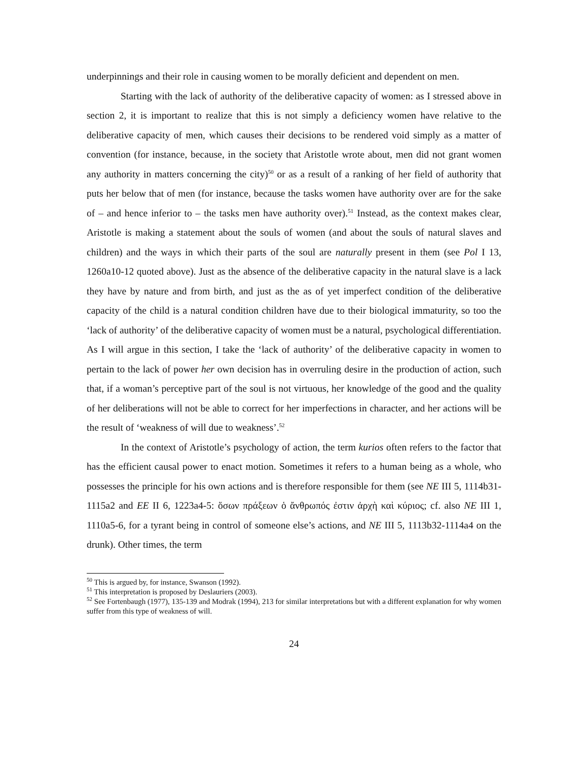underpinnings and their role in causing women to be morally deficient and dependent on men.
Starting with the lack of authority of the deliberative capacity of women: as I stressed above in section 2, it is important to realize that this is not simply a deficiency women have relative to the deliberative capacity of men, which causes their decisions to be rendered void simply as a matter of convention (for instance, because, in the society that Aristotle wrote about, men did not grant women any authority in matters concerning the city)<sup>50</sup> or as a result of a ranking of her field of authority that puts her below that of men (for instance, because the tasks women have authority over are for the sake of – and hence inferior to – the tasks men have authority over).<sup>51</sup> Instead, as the context makes clear, Aristotle is making a statement about the souls of women (and about the souls of natural slaves and children) and the ways in which their parts of the soul are naturally present in them (see Pol I 13, 1260a10-12 quoted above). Just as the absence of the deliberative capacity in the natural slave is a lack they have by nature and from birth, and just as the as of yet imperfect condition of the deliberative capacity of the child is a natural condition children have due to their biological immaturity, so too the ‘lack of authority’ of the deliberative capacity of women must be a natural, psychological differentiation. As I will argue in this section, I take the ‘lack of authority’ of the deliberative capacity in women to pertain to the lack of power her own decision has in overruling desire in the production of action, such that, if a woman’s perceptive part of the soul is not virtuous, her knowledge of the good and the quality of her deliberations will not be able to correct for her imperfections in character, and her actions will be the result of ‘weakness of will due to weakness’.<sup>52</sup>
In the context of Aristotle’s psychology of action, the term kurios often refers to the factor that has the efficient causal power to enact motion. Sometimes it refers to a human being as a whole, who possesses the principle for his own actions and is therefore responsible for them (see NE III 5, 1114b31-1115a2 and EE II 6, 1223a4-5: ὅσων πράξεων ὁ ἄνθρωπός ἐστιν ἀρχὴ καὶ κύριος; cf. also NE III 1, 1110a5-6, for a tyrant being in control of someone else’s actions, and NE III 5, 1113b32-1114a4 on the drunk). Other times, the term
<sup>50</sup> This is argued by, for instance, Swanson (1992).
<sup>51</sup> This interpretation is proposed by Deslauriers (2003).
<sup>52</sup> See Fortenbaugh (1977), 135-139 and Modrak (1994), 213 for similar interpretations but with a different explanation for why women suffer from this type of weakness of will.
24